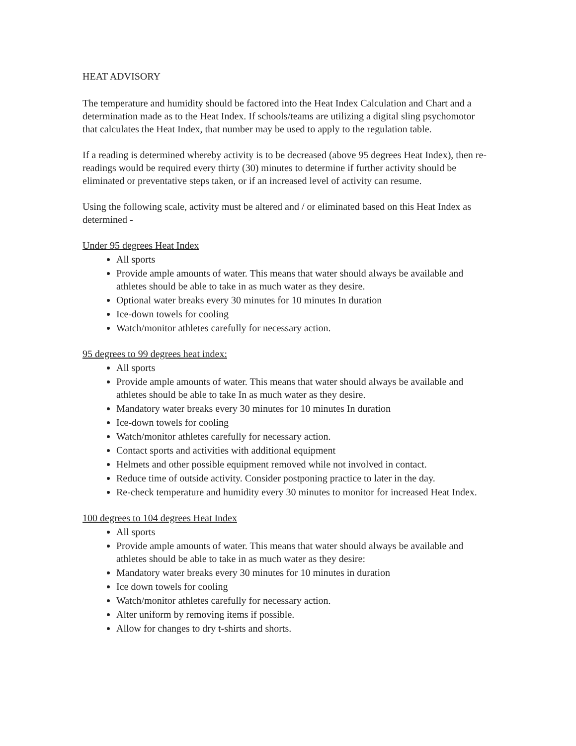HEAT ADVISORY
The temperature and humidity should be factored into the Heat Index Calculation and Chart and a determination made as to the Heat Index. If schools/teams are utilizing a digital sling psychomotor that calculates the Heat Index, that number may be used to apply to the regulation table.
If a reading is determined whereby activity is to be decreased (above 95 degrees Heat Index), then re-readings would be required every thirty (30) minutes to determine if further activity should be eliminated or preventative steps taken, or if an increased level of activity can resume.
Using the following scale, activity must be altered and / or eliminated based on this Heat Index as determined -
Under 95 degrees Heat Index
All sports
Provide ample amounts of water. This means that water should always be available and athletes should be able to take in as much water as they desire.
Optional water breaks every 30 minutes for 10 minutes In duration
Ice-down towels for cooling
Watch/monitor athletes carefully for necessary action.
95 degrees to 99 degrees heat index:
All sports
Provide ample amounts of water. This means that water should always be available and athletes should be able to take In as much water as they desire.
Mandatory water breaks every 30 minutes for 10 minutes In duration
Ice-down towels for cooling
Watch/monitor athletes carefully for necessary action.
Contact sports and activities with additional equipment
Helmets and other possible equipment removed while not involved in contact.
Reduce time of outside activity. Consider postponing practice to later in the day.
Re-check temperature and humidity every 30 minutes to monitor for increased Heat Index.
100 degrees to 104 degrees Heat Index
All sports
Provide ample amounts of water. This means that water should always be available and athletes should be able to take in as much water as they desire:
Mandatory water breaks every 30 minutes for 10 minutes in duration
Ice down towels for cooling
Watch/monitor athletes carefully for necessary action.
Alter uniform by removing items if possible.
Allow for changes to dry t-shirts and shorts.